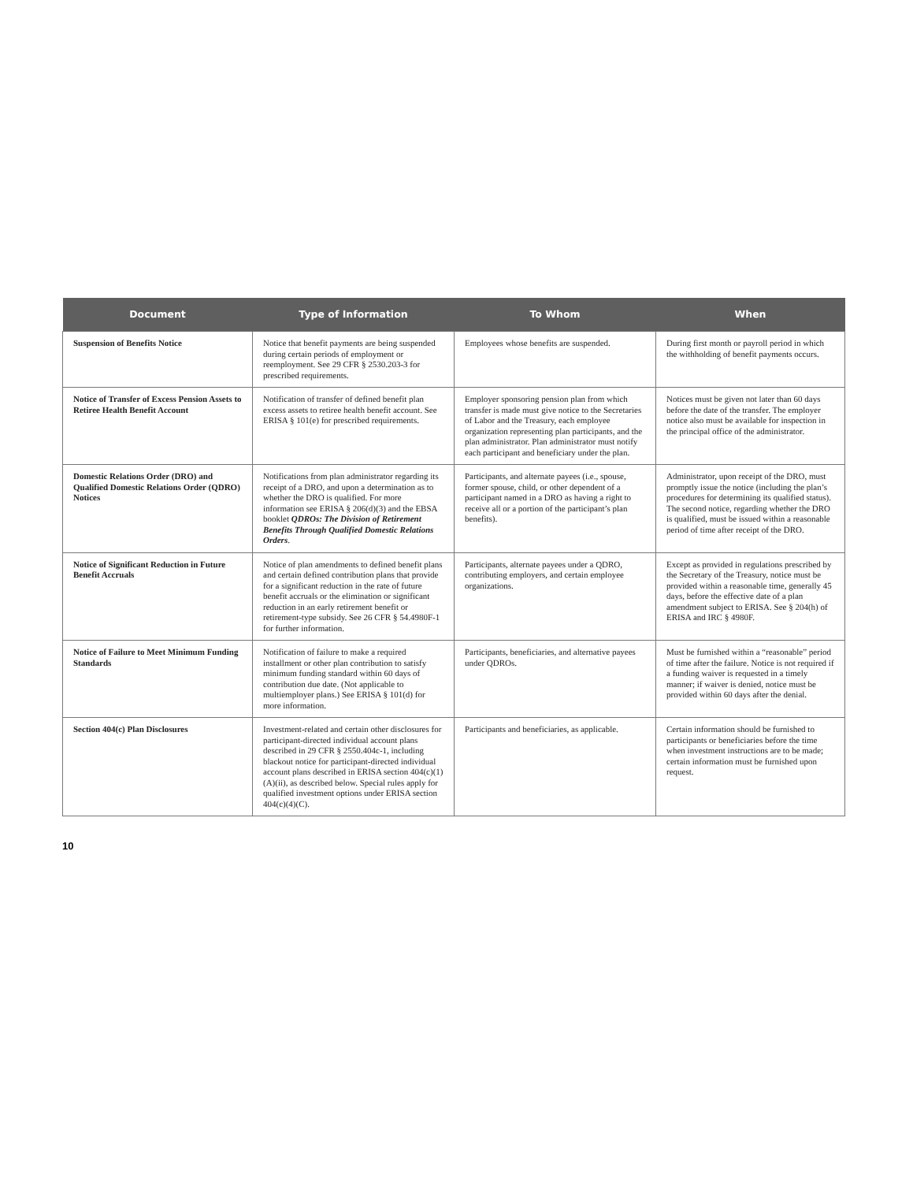| Document | Type of Information | To Whom | When |
| --- | --- | --- | --- |
| Suspension of Benefits Notice | Notice that benefit payments are being suspended during certain periods of employment or reemployment. See 29 CFR § 2530.203-3 for prescribed requirements. | Employees whose benefits are suspended. | During first month or payroll period in which the withholding of benefit payments occurs. |
| Notice of Transfer of Excess Pension Assets to Retiree Health Benefit Account | Notification of transfer of defined benefit plan excess assets to retiree health benefit account. See ERISA § 101(e) for prescribed requirements. | Employer sponsoring pension plan from which transfer is made must give notice to the Secretaries of Labor and the Treasury, each employee organization representing plan participants, and the plan administrator. Plan administrator must notify each participant and beneficiary under the plan. | Notices must be given not later than 60 days before the date of the transfer. The employer notice also must be available for inspection in the principal office of the administrator. |
| Domestic Relations Order (DRO) and Qualified Domestic Relations Order (QDRO) Notices | Notifications from plan administrator regarding its receipt of a DRO, and upon a determination as to whether the DRO is qualified. For more information see ERISA § 206(d)(3) and the EBSA booklet QDROs: The Division of Retirement Benefits Through Qualified Domestic Relations Orders . | Participants, and alternate payees (i.e., spouse, former spouse, child, or other dependent of a participant named in a DRO as having a right to receive all or a portion of the participant’s plan benefits). | Administrator, upon receipt of the DRO, must promptly issue the notice (including the plan’s procedures for determining its qualified status). The second notice, regarding whether the DRO is qualified, must be issued within a reasonable period of time after receipt of the DRO. |
| Notice of Significant Reduction in Future Benefit Accruals | Notice of plan amendments to defined benefit plans and certain defined contribution plans that provide for a significant reduction in the rate of future benefit accruals or the elimination or significant reduction in an early retirement benefit or retirement-type subsidy. See 26 CFR § 54.4980F-1 for further information. | Participants, alternate payees under a QDRO, contributing employers, and certain employee organizations. | Except as provided in regulations prescribed by the Secretary of the Treasury, notice must be provided within a reasonable time, generally 45 days, before the effective date of a plan amendment subject to ERISA. See § 204(h) of ERISA and IRC § 4980F. |
| Notice of Failure to Meet Minimum Funding Standards | Notification of failure to make a required installment or other plan contribution to satisfy minimum funding standard within 60 days of contribution due date. (Not applicable to multiemployer plans.) See ERISA § 101(d) for more information. | Participants, beneficiaries, and alternative payees under QDROs. | Must be furnished within a “reasonable” period of time after the failure. Notice is not required if a funding waiver is requested in a timely manner; if waiver is denied, notice must be provided within 60 days after the denial. |
| Section 404(c) Plan Disclosures | Investment-related and certain other disclosures for participant-directed individual account plans described in 29 CFR § 2550.404c-1, including blackout notice for participant-directed individual account plans described in ERISA section 404(c)(1)(A)(ii), as described below. Special rules apply for qualified investment options under ERISA section 404(c)(4)(C). | Participants and beneficiaries, as applicable. | Certain information should be furnished to participants or beneficiaries before the time when investment instructions are to be made; certain information must be furnished upon request. |
10